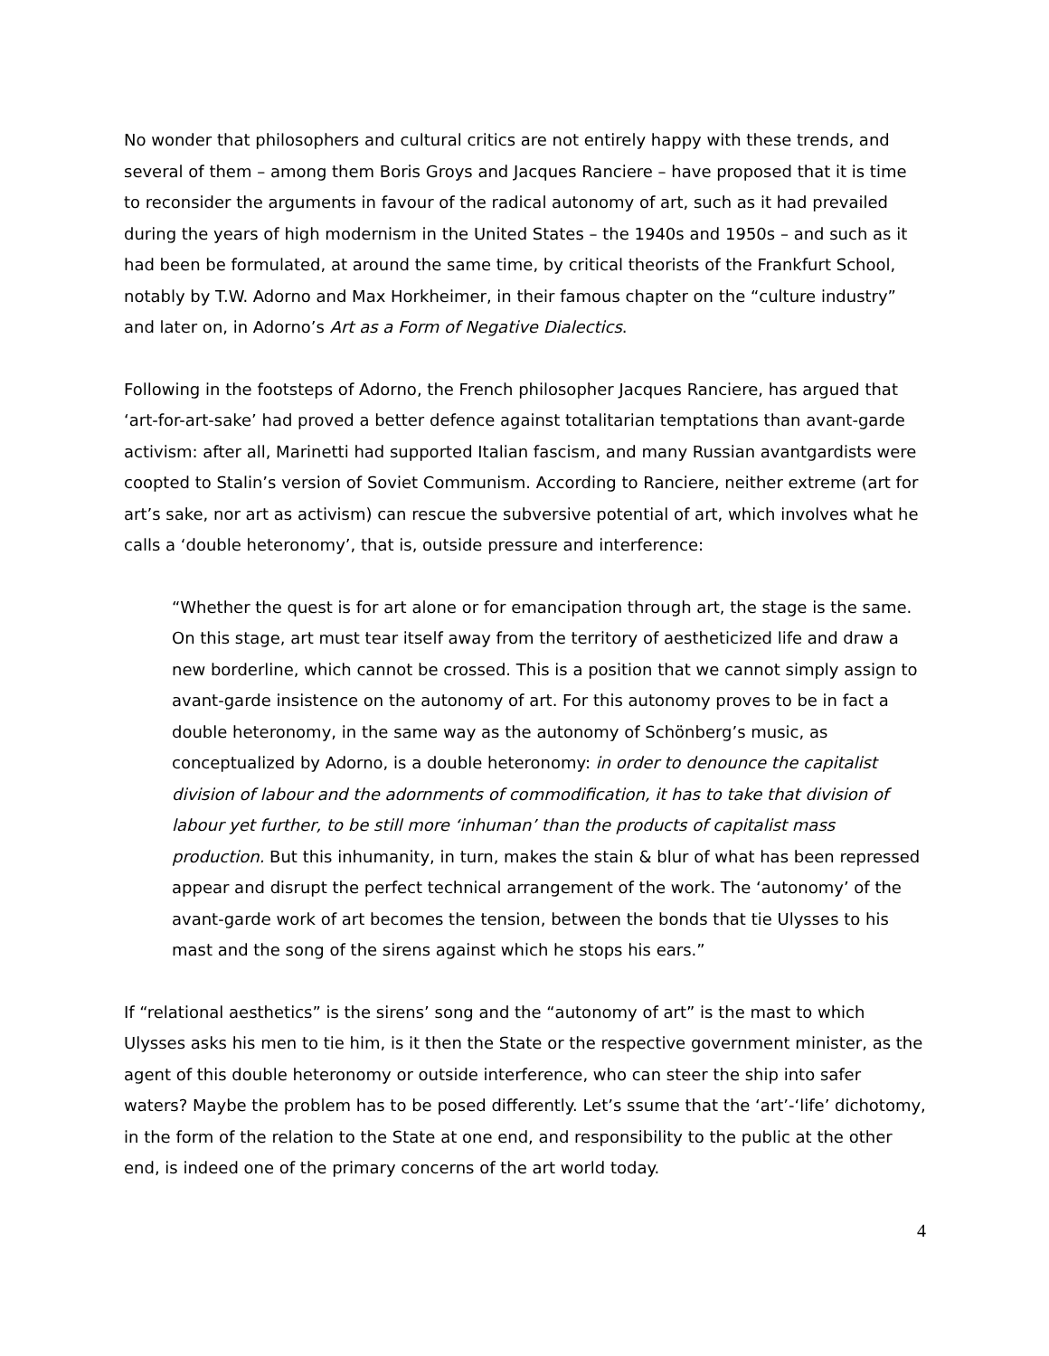No wonder that philosophers and cultural critics are not entirely happy with these trends, and several of them – among them Boris Groys and Jacques Ranciere – have proposed that it is time to reconsider the arguments in favour of the radical autonomy of art, such as it had prevailed during the years of high modernism in the United States – the 1940s and 1950s – and such as it had been be formulated, at around the same time, by critical theorists of the Frankfurt School, notably by T.W. Adorno and Max Horkheimer, in their famous chapter on the “culture industry” and later on, in Adorno’s Art as a Form of Negative Dialectics.
Following in the footsteps of Adorno, the French philosopher Jacques Ranciere, has argued that ‘art-for-art-sake’ had proved a better defence against totalitarian temptations than avant-garde activism: after all, Marinetti had supported Italian fascism, and many Russian avantgardists were coopted to Stalin’s version of Soviet Communism. According to Ranciere, neither extreme (art for art’s sake, nor art as activism) can rescue the subversive potential of art, which involves what he calls a ‘double heteronomy’, that is, outside pressure and interference:
“Whether the quest is for art alone or for emancipation through art, the stage is the same. On this stage, art must tear itself away from the territory of aestheticized life and draw a new borderline, which cannot be crossed. This is a position that we cannot simply assign to avant-garde insistence on the autonomy of art. For this autonomy proves to be in fact a double heteronomy, in the same way as the autonomy of Schönberg’s music, as conceptualized by Adorno, is a double heteronomy: in order to denounce the capitalist division of labour and the adornments of commodification, it has to take that division of labour yet further, to be still more ‘inhuman’ than the products of capitalist mass production. But this inhumanity, in turn, makes the stain & blur of what has been repressed appear and disrupt the perfect technical arrangement of the work. The ‘autonomy’ of the avant-garde work of art becomes the tension, between the bonds that tie Ulysses to his mast and the song of the sirens against which he stops his ears.”
If “relational aesthetics” is the sirens’ song and the “autonomy of art” is the mast to which Ulysses asks his men to tie him, is it then the State or the respective government minister, as the agent of this double heteronomy or outside interference, who can steer the ship into safer waters? Maybe the problem has to be posed differently. Let’s ssume that the ‘art’-‘life’ dichotomy, in the form of the relation to the State at one end, and responsibility to the public at the other end, is indeed one of the primary concerns of the art world today.
4